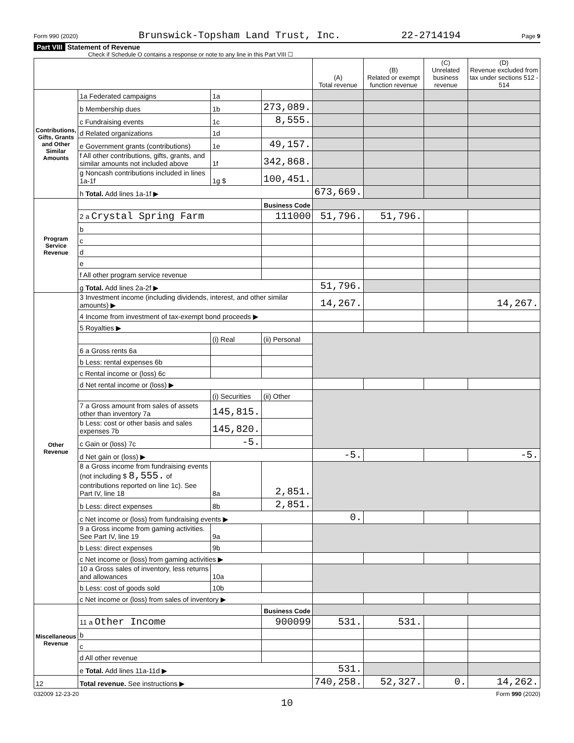Form 990 (2020) Brunswick-Topsham Land Trust, Inc. 22-2714194 Page 9
Part VIII Statement of Revenue
Check if Schedule O contains a response or note to any line in this Part VIII ☐
| | | | | (A) Total revenue | (B) Related or exempt function revenue | (C) Unrelated business revenue | (D) Revenue excluded from tax under sections 512 - 514 |
| --- | --- | --- | --- | --- | --- | --- | --- |
| Contributions, Gifts, Grants and Other Similar Amounts | 1a Federated campaigns | 1a | | | | | |
| | b Membership dues | 1b | 273,089. | | | | |
| | c Fundraising events | 1c | 8,555. | | | | |
| | d Related organizations | 1d | | | | | |
| | e Government grants (contributions) | 1e | 49,157. | | | | |
| | f All other contributions, gifts, grants, and similar amounts not included above | 1f | 342,868. | | | | |
| | g Noncash contributions included in lines 1a-1f | 1g $ | 100,451. | | | | |
| | h Total. Add lines 1a-1f ▶ | | | 673,669. | | | |
| Program Service Revenue | | | Business Code | | | | |
| | 2 a Crystal Spring Farm | | 111000 | 51,796. | 51,796. | | |
| | b | | | | | | |
| | c | | | | | | |
| | d | | | | | | |
| | e | | | | | | |
| | f All other program service revenue | | | | | | |
| | g Total. Add lines 2a-2f ▶ | | | 51,796. | | | |
| Other Revenue | 3 Investment income (including dividends, interest, and other similar amounts) ▶ | | | 14,267. | | | 14,267. |
| | 4 Income from investment of tax-exempt bond proceeds ▶ | | | | | | |
| | 5 Royalties ▶ | | | | | | |
| | | (i) Real | (ii) Personal | | | | |
| | 6 a Gross rents 6a | | | | | | |
| | b Less: rental expenses 6b | | | | | | |
| | c Rental income or (loss) 6c | | | | | | |
| | d Net rental income or (loss) ▶ | | | | | | |
| | | (i) Securities | (ii) Other | | | | |
| | 7 a Gross amount from sales of assets other than inventory 7a | 145,815. | | | | | |
| | b Less: cost or other basis and sales expenses 7b | 145,820. | | | | | |
| | c Gain or (loss) 7c | -5. | | | | | |
| | d Net gain or (loss) ▶ | | | -5. | | | -5. |
| | 8 a Gross income from fundraising events (not including $ 8,555. of contributions reported on line 1c). See Part IV, line 18 | 8a | 2,851. | | | | |
| | b Less: direct expenses | 8b | 2,851. | | | | |
| | c Net income or (loss) from fundraising events ▶ | | | 0. | | | |
| | 9 a Gross income from gaming activities. See Part IV, line 19 | 9a | | | | | |
| | b Less: direct expenses | 9b | | | | | |
| | c Net income or (loss) from gaming activities ▶ | | | | | | |
| | 10 a Gross sales of inventory, less returns and allowances | 10a | | | | | |
| | b Less: cost of goods sold | 10b | | | | | |
| | c Net income or (loss) from sales of inventory ▶ | | | | | | |
| Miscellaneous Revenue | | | Business Code | | | | |
| | 11 a Other Income | | 900099 | 531. | 531. | | |
| | b | | | | | | |
| | c | | | | | | |
| | d All other revenue | | | | | | |
| | e Total. Add lines 11a-11d ▶ | | | 531. | | | |
| 12 | Total revenue. See instructions ▶ | | | 740,258. | 52,327. | 0. | 14,262. |
032009 12-23-20 Form 990 (2020)
10